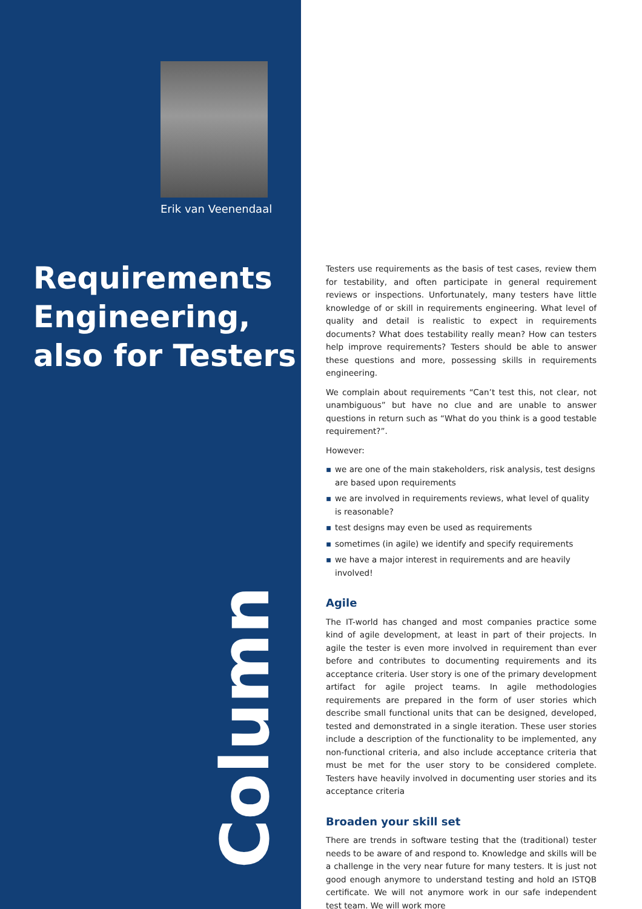Erik van Veenendaal
Requirements Engineering, also for Testers
Column
Testers use requirements as the basis of test cases, review them for testability, and often participate in general requirement reviews or inspections. Unfortunately, many testers have little knowledge of or skill in requirements engineering. What level of quality and detail is realistic to expect in requirements documents? What does testability really mean? How can testers help improve requirements? Testers should be able to answer these questions and more, possessing skills in requirements engineering.
We complain about requirements “Can’t test this, not clear, not unambiguous” but have no clue and are unable to answer questions in return such as “What do you think is a good testable requirement?”.
However:
▪ we are one of the main stakeholders, risk analysis, test designs are based upon requirements
▪ we are involved in requirements reviews, what level of quality is reasonable?
▪ test designs may even be used as requirements
▪ sometimes (in agile) we identify and specify requirements
▪ we have a major interest in requirements and are heavily involved!
Agile
The IT-world has changed and most companies practice some kind of agile development, at least in part of their projects. In agile the tester is even more involved in requirement than ever before and contributes to documenting requirements and its acceptance criteria. User story is one of the primary development artifact for agile project teams. In agile methodologies requirements are prepared in the form of user stories which describe small functional units that can be designed, developed, tested and demonstrated in a single iteration. These user stories include a description of the functionality to be implemented, any non-functional criteria, and also include acceptance criteria that must be met for the user story to be considered complete. Testers have heavily involved in documenting user stories and its acceptance criteria
Broaden your skill set
There are trends in software testing that the (traditional) tester needs to be aware of and respond to. Knowledge and skills will be a challenge in the very near future for many testers. It is just not good enough anymore to understand testing and hold an ISTQB certificate. We will not anymore work in our safe independent test team. We will work more